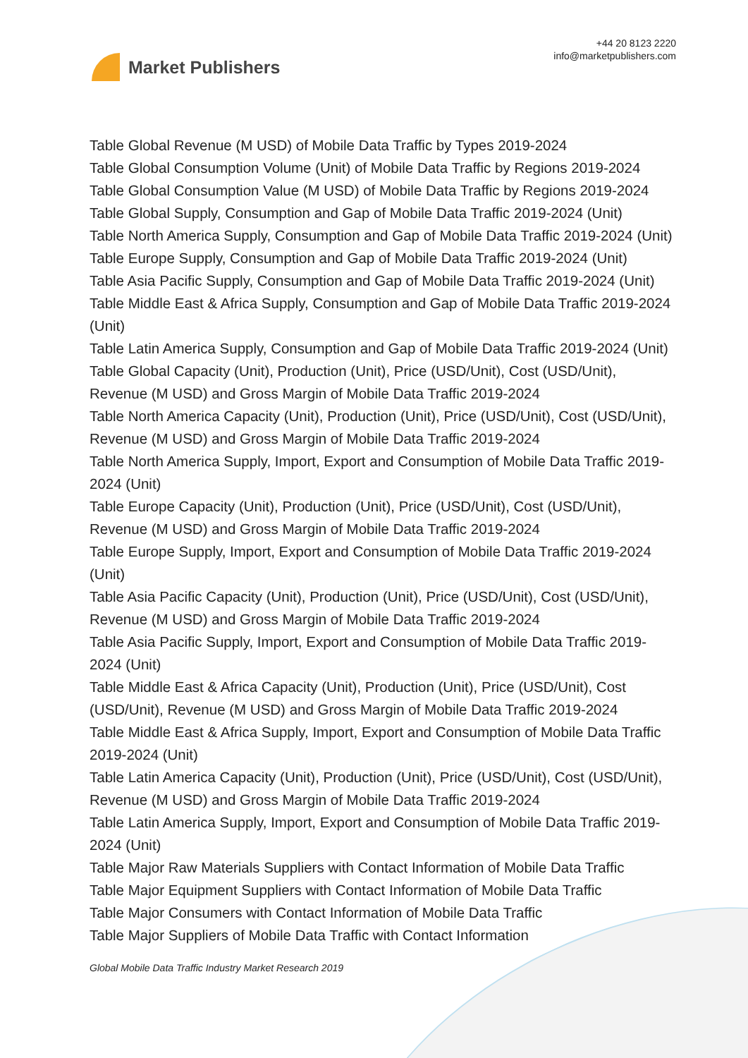Market Publishers
+44 20 8123 2220
info@marketpublishers.com
Table Global Revenue (M USD) of Mobile Data Traffic by Types 2019-2024
Table Global Consumption Volume (Unit) of Mobile Data Traffic by Regions 2019-2024
Table Global Consumption Value (M USD) of Mobile Data Traffic by Regions 2019-2024
Table Global Supply, Consumption and Gap of Mobile Data Traffic 2019-2024 (Unit)
Table North America Supply, Consumption and Gap of Mobile Data Traffic 2019-2024 (Unit)
Table Europe Supply, Consumption and Gap of Mobile Data Traffic 2019-2024 (Unit)
Table Asia Pacific Supply, Consumption and Gap of Mobile Data Traffic 2019-2024 (Unit)
Table Middle East & Africa Supply, Consumption and Gap of Mobile Data Traffic 2019-2024 (Unit)
Table Latin America Supply, Consumption and Gap of Mobile Data Traffic 2019-2024 (Unit)
Table Global Capacity (Unit), Production (Unit), Price (USD/Unit), Cost (USD/Unit), Revenue (M USD) and Gross Margin of Mobile Data Traffic 2019-2024
Table North America Capacity (Unit), Production (Unit), Price (USD/Unit), Cost (USD/Unit), Revenue (M USD) and Gross Margin of Mobile Data Traffic 2019-2024
Table North America Supply, Import, Export and Consumption of Mobile Data Traffic 2019-2024 (Unit)
Table Europe Capacity (Unit), Production (Unit), Price (USD/Unit), Cost (USD/Unit), Revenue (M USD) and Gross Margin of Mobile Data Traffic 2019-2024
Table Europe Supply, Import, Export and Consumption of Mobile Data Traffic 2019-2024 (Unit)
Table Asia Pacific Capacity (Unit), Production (Unit), Price (USD/Unit), Cost (USD/Unit), Revenue (M USD) and Gross Margin of Mobile Data Traffic 2019-2024
Table Asia Pacific Supply, Import, Export and Consumption of Mobile Data Traffic 2019-2024 (Unit)
Table Middle East & Africa Capacity (Unit), Production (Unit), Price (USD/Unit), Cost (USD/Unit), Revenue (M USD) and Gross Margin of Mobile Data Traffic 2019-2024
Table Middle East & Africa Supply, Import, Export and Consumption of Mobile Data Traffic 2019-2024 (Unit)
Table Latin America Capacity (Unit), Production (Unit), Price (USD/Unit), Cost (USD/Unit), Revenue (M USD) and Gross Margin of Mobile Data Traffic 2019-2024
Table Latin America Supply, Import, Export and Consumption of Mobile Data Traffic 2019-2024 (Unit)
Table Major Raw Materials Suppliers with Contact Information of Mobile Data Traffic
Table Major Equipment Suppliers with Contact Information of Mobile Data Traffic
Table Major Consumers with Contact Information of Mobile Data Traffic
Table Major Suppliers of Mobile Data Traffic with Contact Information
Global Mobile Data Traffic Industry Market Research 2019